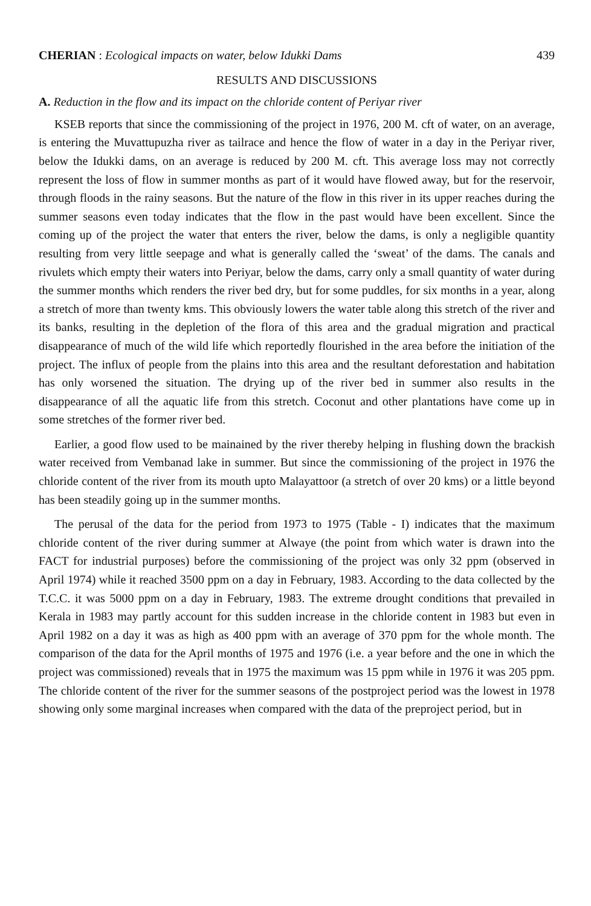CHERIAN : Ecological impacts on water, below Idukki Dams 439
RESULTS AND DISCUSSIONS
A. Reduction in the flow and its impact on the chloride content of Periyar river
KSEB reports that since the commissioning of the project in 1976, 200 M. cft of water, on an average, is entering the Muvattupuzha river as tailrace and hence the flow of water in a day in the Periyar river, below the Idukki dams, on an average is reduced by 200 M. cft. This average loss may not correctly represent the loss of flow in summer months as part of it would have flowed away, but for the reservoir, through floods in the rainy seasons. But the nature of the flow in this river in its upper reaches during the summer seasons even today indicates that the flow in the past would have been excellent. Since the coming up of the project the water that enters the river, below the dams, is only a negligible quantity resulting from very little seepage and what is generally called the ‘sweat’ of the dams. The canals and rivulets which empty their waters into Periyar, below the dams, carry only a small quantity of water during the summer months which renders the river bed dry, but for some puddles, for six months in a year, along a stretch of more than twenty kms. This obviously lowers the water table along this stretch of the river and its banks, resulting in the depletion of the flora of this area and the gradual migration and practical disappearance of much of the wild life which reportedly flourished in the area before the initiation of the project. The influx of people from the plains into this area and the resultant deforestation and habitation has only worsened the situation. The drying up of the river bed in summer also results in the disappearance of all the aquatic life from this stretch. Coconut and other plantations have come up in some stretches of the former river bed.
Earlier, a good flow used to be mainained by the river thereby helping in flushing down the brackish water received from Vembanad lake in summer. But since the commissioning of the project in 1976 the chloride content of the river from its mouth upto Malayattoor (a stretch of over 20 kms) or a little beyond has been steadily going up in the summer months.
The perusal of the data for the period from 1973 to 1975 (Table - I) indicates that the maximum chloride content of the river during summer at Alwaye (the point from which water is drawn into the FACT for industrial purposes) before the commissioning of the project was only 32 ppm (observed in April 1974) while it reached 3500 ppm on a day in February, 1983. According to the data collected by the T.C.C. it was 5000 ppm on a day in February, 1983. The extreme drought conditions that prevailed in Kerala in 1983 may partly account for this sudden increase in the chloride content in 1983 but even in April 1982 on a day it was as high as 400 ppm with an average of 370 ppm for the whole month. The comparison of the data for the April months of 1975 and 1976 (i.e. a year before and the one in which the project was commissioned) reveals that in 1975 the maximum was 15 ppm while in 1976 it was 205 ppm. The chloride content of the river for the summer seasons of the postproject period was the lowest in 1978 showing only some marginal increases when compared with the data of the preproject period, but in